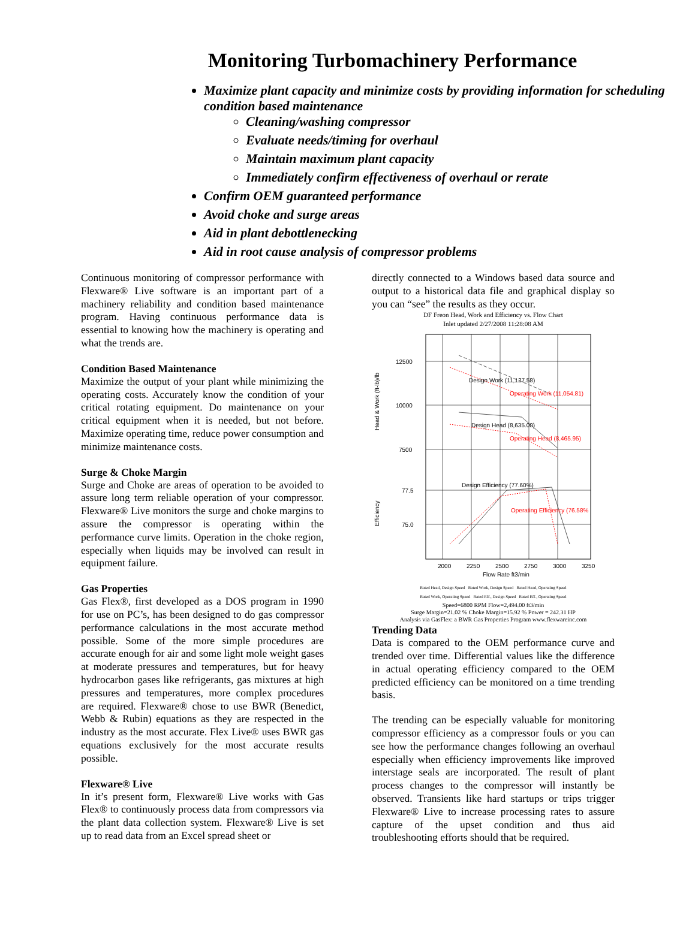Monitoring Turbomachinery Performance
Maximize plant capacity and minimize costs by providing information for scheduling condition based maintenance
Cleaning/washing compressor
Evaluate needs/timing for overhaul
Maintain maximum plant capacity
Immediately confirm effectiveness of overhaul or rerate
Confirm OEM guaranteed performance
Avoid choke and surge areas
Aid in plant debottlenecking
Aid in root cause analysis of compressor problems
Continuous monitoring of compressor performance with Flexware® Live software is an important part of a machinery reliability and condition based maintenance program. Having continuous performance data is essential to knowing how the machinery is operating and what the trends are.
Condition Based Maintenance
Maximize the output of your plant while minimizing the operating costs. Accurately know the condition of your critical rotating equipment. Do maintenance on your critical equipment when it is needed, but not before. Maximize operating time, reduce power consumption and minimize maintenance costs.
Surge & Choke Margin
Surge and Choke are areas of operation to be avoided to assure long term reliable operation of your compressor. Flexware® Live monitors the surge and choke margins to assure the compressor is operating within the performance curve limits. Operation in the choke region, especially when liquids may be involved can result in equipment failure.
Gas Properties
Gas Flex®, first developed as a DOS program in 1990 for use on PC’s, has been designed to do gas compressor performance calculations in the most accurate method possible. Some of the more simple procedures are accurate enough for air and some light mole weight gases at moderate pressures and temperatures, but for heavy hydrocarbon gases like refrigerants, gas mixtures at high pressures and temperatures, more complex procedures are required. Flexware® chose to use BWR (Benedict, Webb & Rubin) equations as they are respected in the industry as the most accurate. Flex Live® uses BWR gas equations exclusively for the most accurate results possible.
Flexware® Live
In it’s present form, Flexware® Live works with Gas Flex® to continuously process data from compressors via the plant data collection system. Flexware® Live is set up to read data from an Excel spread sheet or
directly connected to a Windows based data source and output to a historical data file and graphical display so you can “see” the results as they occur.
DF Freon Head, Work and Efficiency vs. Flow Chart
Inlet updated 2/27/2008 11:28:08 AM
12500
10000
7500
77.5
75.0
Head & Work (ft-lb)/lb
Efficiency
Design Work (11,127.58)
Operating Work (11,054.81)
Design Head (8,635.00)
Operating Head (8,465.95)
Design Efficiency (77.60%)
Operating Efficiency (76.58%
2000
2250
2500
2750
3000
3250
Flow Rate ft3/min
Rated Head, Design Speed Rated Work, Design Speed Rated Head, Operating Speed
Rated Work, Operating Speed Rated Eff., Design Speed Rated Eff., Operating Speed
Speed=6800 RPM Flow=2,494.00 ft3/min
Surge Margin=21.02 % Choke Margin=15.92 % Power = 242.31 HP
Analysis via GasFlex: a BWR Gas Properties Program www.flexwareinc.com
Trending Data
Data is compared to the OEM performance curve and trended over time. Differential values like the difference in actual operating efficiency compared to the OEM predicted efficiency can be monitored on a time trending basis.
The trending can be especially valuable for monitoring compressor efficiency as a compressor fouls or you can see how the performance changes following an overhaul especially when efficiency improvements like improved interstage seals are incorporated. The result of plant process changes to the compressor will instantly be observed. Transients like hard startups or trips trigger Flexware® Live to increase processing rates to assure capture of the upset condition and thus aid troubleshooting efforts should that be required.